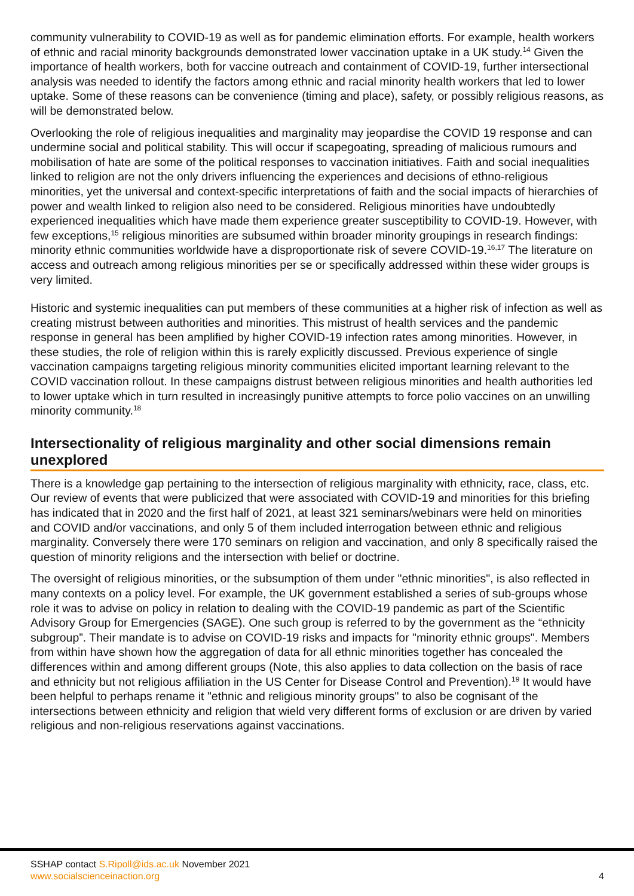community vulnerability to COVID-19 as well as for pandemic elimination efforts. For example, health workers of ethnic and racial minority backgrounds demonstrated lower vaccination uptake in a UK study.<sup>14</sup> Given the importance of health workers, both for vaccine outreach and containment of COVID-19, further intersectional analysis was needed to identify the factors among ethnic and racial minority health workers that led to lower uptake. Some of these reasons can be convenience (timing and place), safety, or possibly religious reasons, as will be demonstrated below.
Overlooking the role of religious inequalities and marginality may jeopardise the COVID 19 response and can undermine social and political stability. This will occur if scapegoating, spreading of malicious rumours and mobilisation of hate are some of the political responses to vaccination initiatives. Faith and social inequalities linked to religion are not the only drivers influencing the experiences and decisions of ethno-religious minorities, yet the universal and context-specific interpretations of faith and the social impacts of hierarchies of power and wealth linked to religion also need to be considered. Religious minorities have undoubtedly experienced inequalities which have made them experience greater susceptibility to COVID-19. However, with few exceptions,<sup>15</sup> religious minorities are subsumed within broader minority groupings in research findings: minority ethnic communities worldwide have a disproportionate risk of severe COVID-19.<sup>16,17</sup> The literature on access and outreach among religious minorities per se or specifically addressed within these wider groups is very limited.
Historic and systemic inequalities can put members of these communities at a higher risk of infection as well as creating mistrust between authorities and minorities. This mistrust of health services and the pandemic response in general has been amplified by higher COVID-19 infection rates among minorities. However, in these studies, the role of religion within this is rarely explicitly discussed. Previous experience of single vaccination campaigns targeting religious minority communities elicited important learning relevant to the COVID vaccination rollout. In these campaigns distrust between religious minorities and health authorities led to lower uptake which in turn resulted in increasingly punitive attempts to force polio vaccines on an unwilling minority community.<sup>18</sup>
Intersectionality of religious marginality and other social dimensions remain unexplored
There is a knowledge gap pertaining to the intersection of religious marginality with ethnicity, race, class, etc. Our review of events that were publicized that were associated with COVID-19 and minorities for this briefing has indicated that in 2020 and the first half of 2021, at least 321 seminars/webinars were held on minorities and COVID and/or vaccinations, and only 5 of them included interrogation between ethnic and religious marginality. Conversely there were 170 seminars on religion and vaccination, and only 8 specifically raised the question of minority religions and the intersection with belief or doctrine.
The oversight of religious minorities, or the subsumption of them under "ethnic minorities", is also reflected in many contexts on a policy level. For example, the UK government established a series of sub-groups whose role it was to advise on policy in relation to dealing with the COVID-19 pandemic as part of the Scientific Advisory Group for Emergencies (SAGE). One such group is referred to by the government as the “ethnicity subgroup”. Their mandate is to advise on COVID-19 risks and impacts for "minority ethnic groups". Members from within have shown how the aggregation of data for all ethnic minorities together has concealed the differences within and among different groups (Note, this also applies to data collection on the basis of race and ethnicity but not religious affiliation in the US Center for Disease Control and Prevention).<sup>19</sup> It would have been helpful to perhaps rename it "ethnic and religious minority groups" to also be cognisant of the intersections between ethnicity and religion that wield very different forms of exclusion or are driven by varied religious and non-religious reservations against vaccinations.
SSHAP contact S.Ripoll@ids.ac.uk November 2021
www.socialscienceinaction.org
4